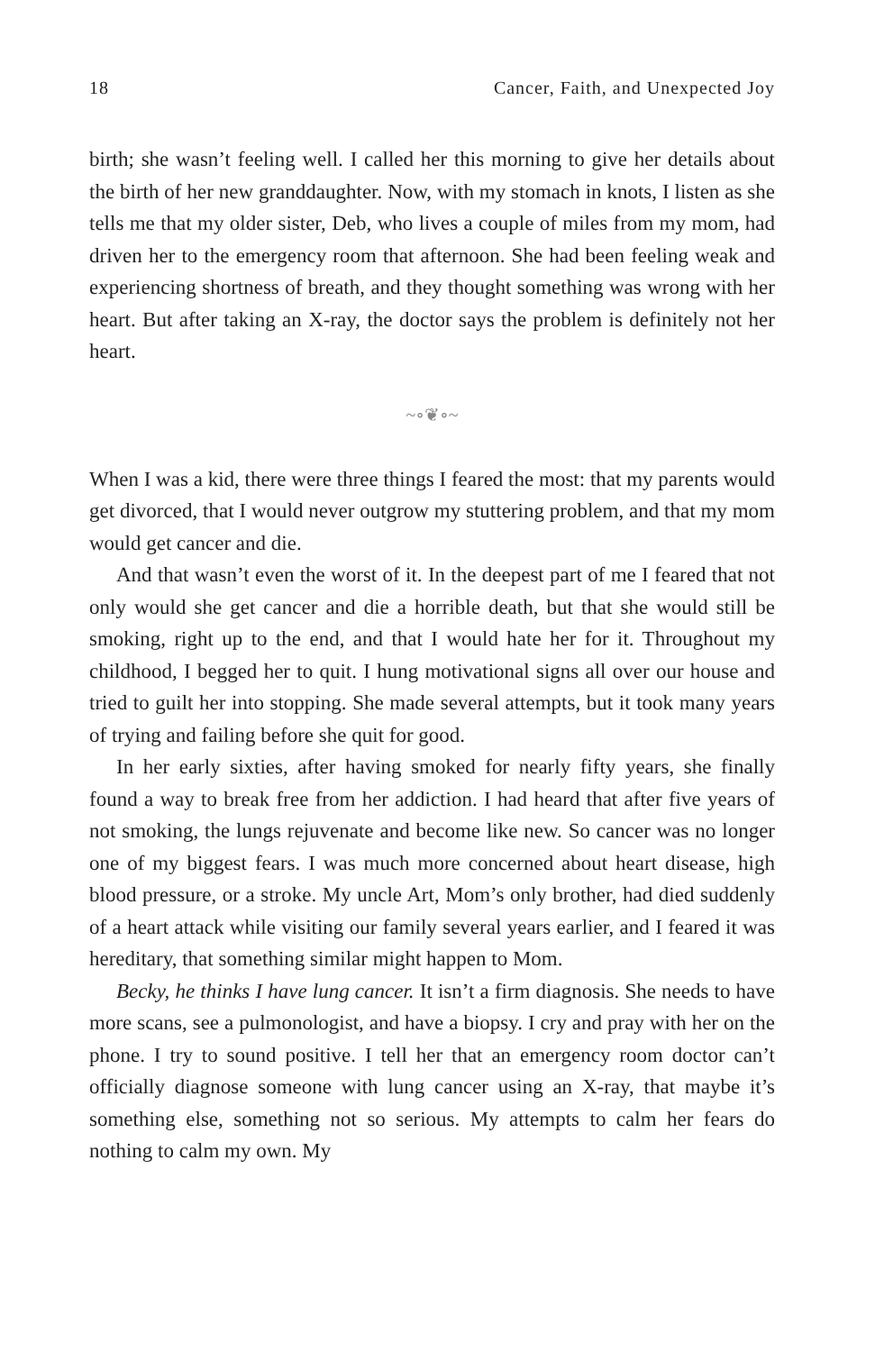18 Cancer, Faith, and Unexpected Joy
birth; she wasn’t feeling well. I called her this morning to give her details about the birth of her new granddaughter. Now, with my stomach in knots, I listen as she tells me that my older sister, Deb, who lives a couple of miles from my mom, had driven her to the emergency room that afternoon. She had been feeling weak and experiencing shortness of breath, and they thought something was wrong with her heart. But after taking an X-ray, the doctor says the problem is definitely not her heart.
~∘❦∘~
When I was a kid, there were three things I feared the most: that my parents would get divorced, that I would never outgrow my stuttering problem, and that my mom would get cancer and die.
And that wasn’t even the worst of it. In the deepest part of me I feared that not only would she get cancer and die a horrible death, but that she would still be smoking, right up to the end, and that I would hate her for it. Throughout my childhood, I begged her to quit. I hung motivational signs all over our house and tried to guilt her into stopping. She made several attempts, but it took many years of trying and failing before she quit for good.
In her early sixties, after having smoked for nearly fifty years, she finally found a way to break free from her addiction. I had heard that after five years of not smoking, the lungs rejuvenate and become like new. So cancer was no longer one of my biggest fears. I was much more concerned about heart disease, high blood pressure, or a stroke. My uncle Art, Mom’s only brother, had died suddenly of a heart attack while visiting our family several years earlier, and I feared it was hereditary, that something similar might happen to Mom.
Becky, he thinks I have lung cancer. It isn’t a firm diagnosis. She needs to have more scans, see a pulmonologist, and have a biopsy. I cry and pray with her on the phone. I try to sound positive. I tell her that an emergency room doctor can’t officially diagnose someone with lung cancer using an X-ray, that maybe it’s something else, something not so serious. My attempts to calm her fears do nothing to calm my own. My